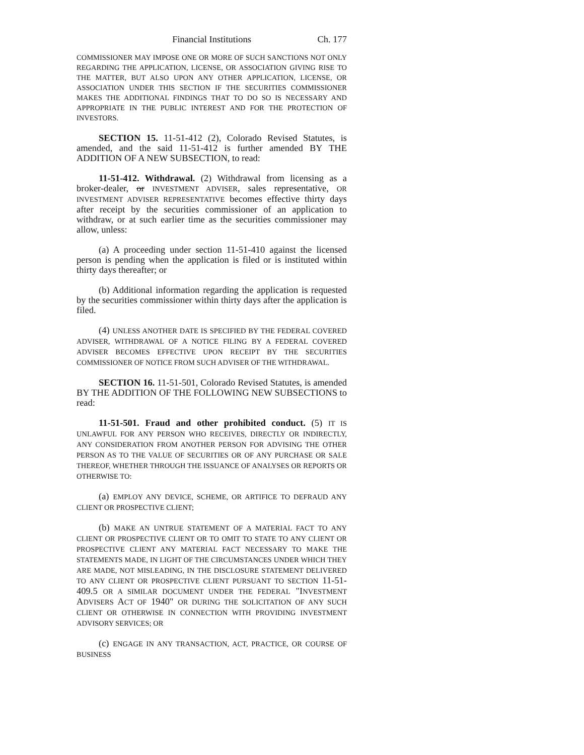Financial Institutions Ch. 177
COMMISSIONER MAY IMPOSE ONE OR MORE OF SUCH SANCTIONS NOT ONLY REGARDING THE APPLICATION, LICENSE, OR ASSOCIATION GIVING RISE TO THE MATTER, BUT ALSO UPON ANY OTHER APPLICATION, LICENSE, OR ASSOCIATION UNDER THIS SECTION IF THE SECURITIES COMMISSIONER MAKES THE ADDITIONAL FINDINGS THAT TO DO SO IS NECESSARY AND APPROPRIATE IN THE PUBLIC INTEREST AND FOR THE PROTECTION OF INVESTORS.
SECTION 15. 11-51-412 (2), Colorado Revised Statutes, is amended, and the said 11-51-412 is further amended BY THE ADDITION OF A NEW SUBSECTION, to read:
11-51-412. Withdrawal. (2) Withdrawal from licensing as a broker-dealer, or INVESTMENT ADVISER, sales representative, OR INVESTMENT ADVISER REPRESENTATIVE becomes effective thirty days after receipt by the securities commissioner of an application to withdraw, or at such earlier time as the securities commissioner may allow, unless:
(a) A proceeding under section 11-51-410 against the licensed person is pending when the application is filed or is instituted within thirty days thereafter; or
(b) Additional information regarding the application is requested by the securities commissioner within thirty days after the application is filed.
(4) UNLESS ANOTHER DATE IS SPECIFIED BY THE FEDERAL COVERED ADVISER, WITHDRAWAL OF A NOTICE FILING BY A FEDERAL COVERED ADVISER BECOMES EFFECTIVE UPON RECEIPT BY THE SECURITIES COMMISSIONER OF NOTICE FROM SUCH ADVISER OF THE WITHDRAWAL.
SECTION 16. 11-51-501, Colorado Revised Statutes, is amended BY THE ADDITION OF THE FOLLOWING NEW SUBSECTIONS to read:
11-51-501. Fraud and other prohibited conduct. (5) IT IS UNLAWFUL FOR ANY PERSON WHO RECEIVES, DIRECTLY OR INDIRECTLY, ANY CONSIDERATION FROM ANOTHER PERSON FOR ADVISING THE OTHER PERSON AS TO THE VALUE OF SECURITIES OR OF ANY PURCHASE OR SALE THEREOF, WHETHER THROUGH THE ISSUANCE OF ANALYSES OR REPORTS OR OTHERWISE TO:
(a) EMPLOY ANY DEVICE, SCHEME, OR ARTIFICE TO DEFRAUD ANY CLIENT OR PROSPECTIVE CLIENT;
(b) MAKE AN UNTRUE STATEMENT OF A MATERIAL FACT TO ANY CLIENT OR PROSPECTIVE CLIENT OR TO OMIT TO STATE TO ANY CLIENT OR PROSPECTIVE CLIENT ANY MATERIAL FACT NECESSARY TO MAKE THE STATEMENTS MADE, IN LIGHT OF THE CIRCUMSTANCES UNDER WHICH THEY ARE MADE, NOT MISLEADING, IN THE DISCLOSURE STATEMENT DELIVERED TO ANY CLIENT OR PROSPECTIVE CLIENT PURSUANT TO SECTION 11-51-409.5 OR A SIMILAR DOCUMENT UNDER THE FEDERAL "INVESTMENT ADVISERS ACT OF 1940" OR DURING THE SOLICITATION OF ANY SUCH CLIENT OR OTHERWISE IN CONNECTION WITH PROVIDING INVESTMENT ADVISORY SERVICES; OR
(c) ENGAGE IN ANY TRANSACTION, ACT, PRACTICE, OR COURSE OF BUSINESS